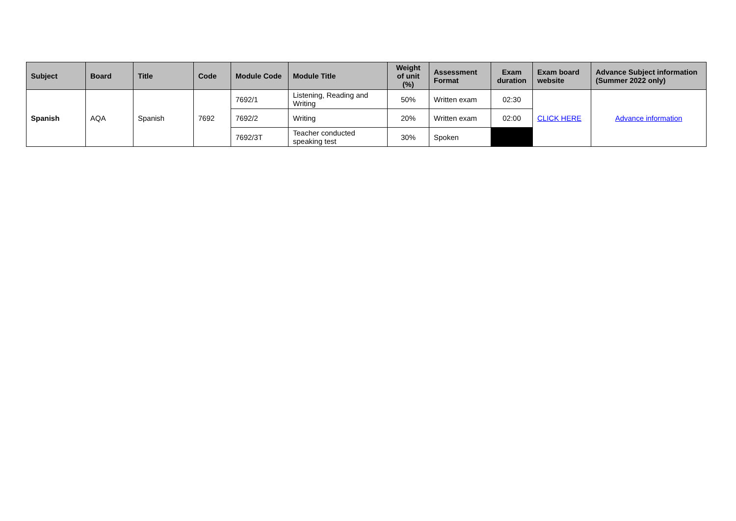| Subject | Board | Title | Code | Module Code | Module Title | Weight of unit (%) | Assessment Format | Exam duration | Exam board website | Advance Subject information (Summer 2022 only) |
| --- | --- | --- | --- | --- | --- | --- | --- | --- | --- | --- |
| Spanish | AQA | Spanish | 7692 | 7692/1 | Listening, Reading and Writing | 50% | Written exam | 02:30 | CLICK HERE | Advance information |
| | | | | 7692/2 | Writing | 20% | Written exam | 02:00 | | |
| | | | | 7692/3T | Teacher conducted speaking test | 30% | Spoken | | | |